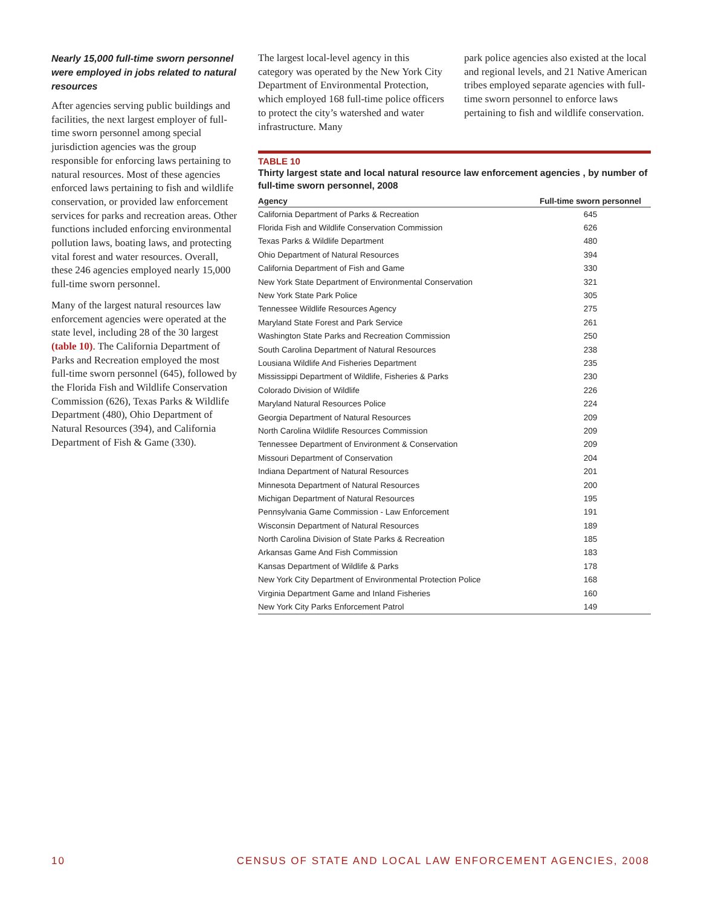Nearly 15,000 full-time sworn personnel were employed in jobs related to natural resources
After agencies serving public buildings and facilities, the next largest employer of full-time sworn personnel among special jurisdiction agencies was the group responsible for enforcing laws pertaining to natural resources. Most of these agencies enforced laws pertaining to fish and wildlife conservation, or provided law enforcement services for parks and recreation areas. Other functions included enforcing environmental pollution laws, boating laws, and protecting vital forest and water resources. Overall, these 246 agencies employed nearly 15,000 full-time sworn personnel.
Many of the largest natural resources law enforcement agencies were operated at the state level, including 28 of the 30 largest (table 10). The California Department of Parks and Recreation employed the most full-time sworn personnel (645), followed by the Florida Fish and Wildlife Conservation Commission (626), Texas Parks & Wildlife Department (480), Ohio Department of Natural Resources (394), and California Department of Fish & Game (330).
The largest local-level agency in this category was operated by the New York City Department of Environmental Protection, which employed 168 full-time police officers to protect the city’s watershed and water infrastructure. Many
park police agencies also existed at the local and regional levels, and 21 Native American tribes employed separate agencies with full-time sworn personnel to enforce laws pertaining to fish and wildlife conservation.
TABLE 10
Thirty largest state and local natural resource law enforcement agencies , by number of full-time sworn personnel, 2008
| Agency | Full-time sworn personnel |
| --- | --- |
| California Department of Parks & Recreation | 645 |
| Florida Fish and Wildlife Conservation Commission | 626 |
| Texas Parks & Wildlife Department | 480 |
| Ohio Department of Natural Resources | 394 |
| California Department of Fish and Game | 330 |
| New York State Department of Environmental Conservation | 321 |
| New York State Park Police | 305 |
| Tennessee Wildlife Resources Agency | 275 |
| Maryland State Forest and Park Service | 261 |
| Washington State Parks and Recreation Commission | 250 |
| South Carolina Department of Natural Resources | 238 |
| Lousiana Wildlife And Fisheries Department | 235 |
| Mississippi Department of Wildlife, Fisheries & Parks | 230 |
| Colorado Division of Wildlife | 226 |
| Maryland Natural Resources Police | 224 |
| Georgia Department of Natural Resources | 209 |
| North Carolina Wildlife Resources Commission | 209 |
| Tennessee Department of Environment & Conservation | 209 |
| Missouri Department of Conservation | 204 |
| Indiana Department of Natural Resources | 201 |
| Minnesota Department of Natural Resources | 200 |
| Michigan Department of Natural Resources | 195 |
| Pennsylvania Game Commission - Law Enforcement | 191 |
| Wisconsin Department of Natural Resources | 189 |
| North Carolina Division of State Parks & Recreation | 185 |
| Arkansas Game And Fish Commission | 183 |
| Kansas Department of Wildlife & Parks | 178 |
| New York City Department of Environmental Protection Police | 168 |
| Virginia Department Game and Inland Fisheries | 160 |
| New York City Parks Enforcement Patrol | 149 |
10 CENSUS OF STATE AND LOCAL LAW ENFORCEMENT AGENCIES, 2008